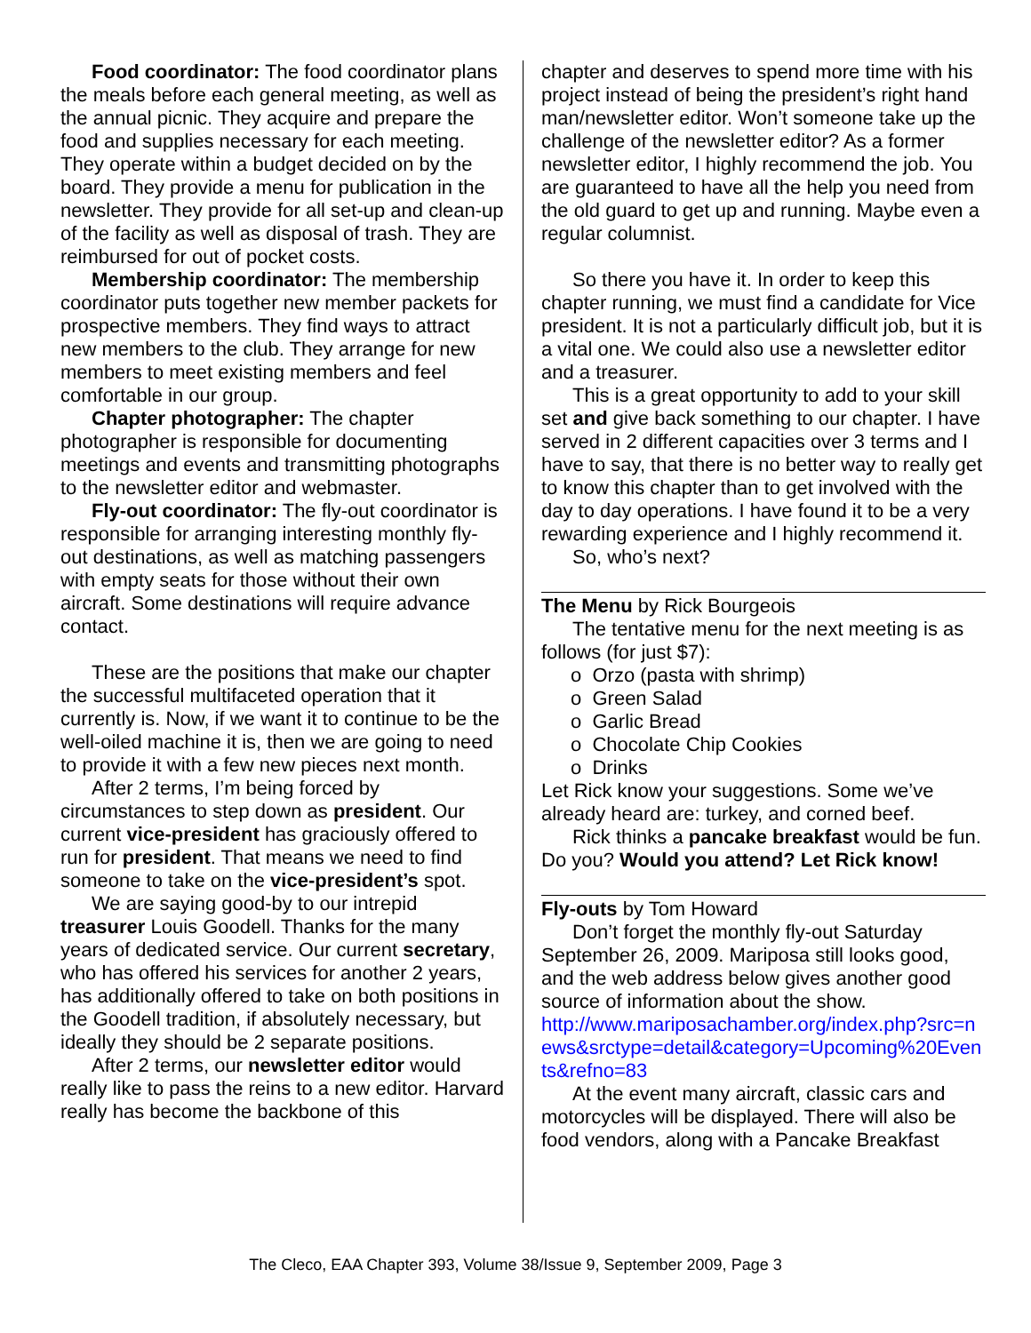Food coordinator: The food coordinator plans the meals before each general meeting, as well as the annual picnic. They acquire and prepare the food and supplies necessary for each meeting. They operate within a budget decided on by the board. They provide a menu for publication in the newsletter. They provide for all set-up and clean-up of the facility as well as disposal of trash. They are reimbursed for out of pocket costs.
Membership coordinator: The membership coordinator puts together new member packets for prospective members. They find ways to attract new members to the club. They arrange for new members to meet existing members and feel comfortable in our group.
Chapter photographer: The chapter photographer is responsible for documenting meetings and events and transmitting photographs to the newsletter editor and webmaster.
Fly-out coordinator: The fly-out coordinator is responsible for arranging interesting monthly fly-out destinations, as well as matching passengers with empty seats for those without their own aircraft. Some destinations will require advance contact.
These are the positions that make our chapter the successful multifaceted operation that it currently is. Now, if we want it to continue to be the well-oiled machine it is, then we are going to need to provide it with a few new pieces next month.
After 2 terms, I’m being forced by circumstances to step down as president. Our current vice-president has graciously offered to run for president. That means we need to find someone to take on the vice-president’s spot.
We are saying good-by to our intrepid treasurer Louis Goodell. Thanks for the many years of dedicated service. Our current secretary, who has offered his services for another 2 years, has additionally offered to take on both positions in the Goodell tradition, if absolutely necessary, but ideally they should be 2 separate positions.
After 2 terms, our newsletter editor would really like to pass the reins to a new editor. Harvard really has become the backbone of this
chapter and deserves to spend more time with his project instead of being the president’s right hand man/newsletter editor. Won’t someone take up the challenge of the newsletter editor? As a former newsletter editor, I highly recommend the job. You are guaranteed to have all the help you need from the old guard to get up and running. Maybe even a regular columnist.
So there you have it. In order to keep this chapter running, we must find a candidate for Vice president. It is not a particularly difficult job, but it is a vital one. We could also use a newsletter editor and a treasurer.
This is a great opportunity to add to your skill set and give back something to our chapter. I have served in 2 different capacities over 3 terms and I have to say, that there is no better way to really get to know this chapter than to get involved with the day to day operations. I have found it to be a very rewarding experience and I highly recommend it.
So, who’s next?
The Menu by Rick Bourgeois
The tentative menu for the next meeting is as follows (for just $7):
o Orzo (pasta with shrimp)
o Green Salad
o Garlic Bread
o Chocolate Chip Cookies
o Drinks
Let Rick know your suggestions. Some we’ve already heard are: turkey, and corned beef.
Rick thinks a pancake breakfast would be fun. Do you? Would you attend? Let Rick know!
Fly-outs by Tom Howard
Don’t forget the monthly fly-out Saturday September 26, 2009. Mariposa still looks good, and the web address below gives another good source of information about the show.
http://www.mariposachamber.org/index.php?src=news&srctype=detail&category=Upcoming%20Events&refno=83
At the event many aircraft, classic cars and motorcycles will be displayed. There will also be food vendors, along with a Pancake Breakfast
The Cleco, EAA Chapter 393, Volume 38/Issue 9, September 2009, Page 3